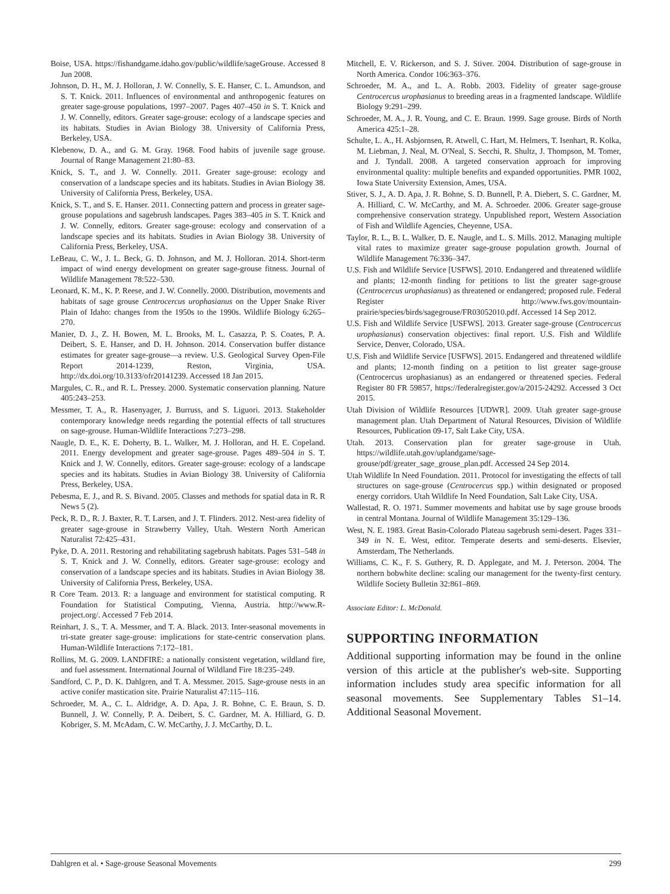Boise, USA. https://fishandgame.idaho.gov/public/wildlife/sageGrouse. Accessed 8 Jun 2008.
Johnson, D. H., M. J. Holloran, J. W. Connelly, S. E. Hanser, C. L. Amundson, and S. T. Knick. 2011. Influences of environmental and anthropogenic features on greater sage-grouse populations, 1997–2007. Pages 407–450 in S. T. Knick and J. W. Connelly, editors. Greater sage-grouse: ecology of a landscape species and its habitats. Studies in Avian Biology 38. University of California Press, Berkeley, USA.
Klebenow, D. A., and G. M. Gray. 1968. Food habits of juvenile sage grouse. Journal of Range Management 21:80–83.
Knick, S. T., and J. W. Connelly. 2011. Greater sage-grouse: ecology and conservation of a landscape species and its habitats. Studies in Avian Biology 38. University of California Press, Berkeley, USA.
Knick, S. T., and S. E. Hanser. 2011. Connecting pattern and process in greater sage-grouse populations and sagebrush landscapes. Pages 383–405 in S. T. Knick and J. W. Connelly, editors. Greater sage-grouse: ecology and conservation of a landscape species and its habitats. Studies in Avian Biology 38. University of California Press, Berkeley, USA.
LeBeau, C. W., J. L. Beck, G. D. Johnson, and M. J. Holloran. 2014. Short-term impact of wind energy development on greater sage-grouse fitness. Journal of Wildlife Management 78:522–530.
Leonard, K. M., K. P. Reese, and J. W. Connelly. 2000. Distribution, movements and habitats of sage grouse Centrocercus urophasianus on the Upper Snake River Plain of Idaho: changes from the 1950s to the 1990s. Wildlife Biology 6:265–270.
Manier, D. J., Z. H. Bowen, M. L. Brooks, M. L. Casazza, P. S. Coates, P. A. Deibert, S. E. Hanser, and D. H. Johnson. 2014. Conservation buffer distance estimates for greater sage-grouse—a review. U.S. Geological Survey Open-File Report 2014-1239, Reston, Virginia, USA. http://dx.doi.org/10.3133/ofr20141239. Accessed 18 Jan 2015.
Margules, C. R., and R. L. Pressey. 2000. Systematic conservation planning. Nature 405:243–253.
Messmer, T. A., R. Hasenyager, J. Burruss, and S. Liguori. 2013. Stakeholder contemporary knowledge needs regarding the potential effects of tall structures on sage-grouse. Human-Wildlife Interactions 7:273–298.
Naugle, D. E., K. E. Doherty, B. L. Walker, M. J. Holloran, and H. E. Copeland. 2011. Energy development and greater sage-grouse. Pages 489–504 in S. T. Knick and J. W. Connelly, editors. Greater sage-grouse: ecology of a landscape species and its habitats. Studies in Avian Biology 38. University of California Press, Berkeley, USA.
Pebesma, E. J., and R. S. Bivand. 2005. Classes and methods for spatial data in R. R News 5 (2).
Peck, R. D., R. J. Baxter, R. T. Larsen, and J. T. Flinders. 2012. Nest-area fidelity of greater sage-grouse in Strawberry Valley, Utah. Western North American Naturalist 72:425–431.
Pyke, D. A. 2011. Restoring and rehabilitating sagebrush habitats. Pages 531–548 in S. T. Knick and J. W. Connelly, editors. Greater sage-grouse: ecology and conservation of a landscape species and its habitats. Studies in Avian Biology 38. University of California Press, Berkeley, USA.
R Core Team. 2013. R: a language and environment for statistical computing. R Foundation for Statistical Computing, Vienna, Austria. http://www.R-project.org/. Accessed 7 Feb 2014.
Reinhart, J. S., T. A. Messmer, and T. A. Black. 2013. Inter-seasonal movements in tri-state greater sage-grouse: implications for state-centric conservation plans. Human-Wildlife Interactions 7:172–181.
Rollins, M. G. 2009. LANDFIRE: a nationally consistent vegetation, wildland fire, and fuel assessment. International Journal of Wildland Fire 18:235–249.
Sandford, C. P., D. K. Dahlgren, and T. A. Messmer. 2015. Sage-grouse nests in an active conifer mastication site. Prairie Naturalist 47:115–116.
Schroeder, M. A., C. L. Aldridge, A. D. Apa, J. R. Bohne, C. E. Braun, S. D. Bunnell, J. W. Connelly, P. A. Deibert, S. C. Gardner, M. A. Hilliard, G. D. Kobriger, S. M. McAdam, C. W. McCarthy, J. J. McCarthy, D. L.
Mitchell, E. V. Rickerson, and S. J. Stiver. 2004. Distribution of sage-grouse in North America. Condor 106:363–376.
Schroeder, M. A., and L. A. Robb. 2003. Fidelity of greater sage-grouse Centrocercus urophasianus to breeding areas in a fragmented landscape. Wildlife Biology 9:291–299.
Schroeder, M. A., J. R. Young, and C. E. Braun. 1999. Sage grouse. Birds of North America 425:1–28.
Schulte, L. A., H. Asbjornsen, R. Atwell, C. Hart, M. Helmers, T. Isenhart, R. Kolka, M. Liebman, J. Neal, M. O'Neal, S. Secchi, R. Shultz, J. Thompson, M. Tomer, and J. Tyndall. 2008. A targeted conservation approach for improving environmental quality: multiple benefits and expanded opportunities. PMR 1002, Iowa State University Extension, Ames, USA.
Stiver, S. J., A. D. Apa, J. R. Bohne, S. D. Bunnell, P. A. Diebert, S. C. Gardner, M. A. Hilliard, C. W. McCarthy, and M. A. Schroeder. 2006. Greater sage-grouse comprehensive conservation strategy. Unpublished report, Western Association of Fish and Wildlife Agencies, Cheyenne, USA.
Taylor, R. L., B. L. Walker, D. E. Naugle, and L. S. Mills. 2012. Managing multiple vital rates to maximize greater sage-grouse population growth. Journal of Wildlife Management 76:336–347.
U.S. Fish and Wildlife Service [USFWS]. 2010. Endangered and threatened wildlife and plants; 12-month finding for petitions to list the greater sage-grouse (Centrocercus urophasianus) as threatened or endangered; proposed rule. Federal Register http://www.fws.gov/mountain-prairie/species/birds/sagegrouse/FR03052010.pdf. Accessed 14 Sep 2012.
U.S. Fish and Wildlife Service [USFWS]. 2013. Greater sage-grouse (Centrocercus urophasianus) conservation objectives: final report. U.S. Fish and Wildlife Service, Denver, Colorado, USA.
U.S. Fish and Wildlife Service [USFWS]. 2015. Endangered and threatened wildlife and plants; 12-month finding on a petition to list greater sage-grouse (Centrocercus urophasianus) as an endangered or threatened species. Federal Register 80 FR 59857, https://federalregister.gov/a/2015-24292. Accessed 3 Oct 2015.
Utah Division of Wildlife Resources [UDWR]. 2009. Utah greater sage-grouse management plan. Utah Department of Natural Resources, Division of Wildlife Resources, Publication 09-17, Salt Lake City, USA.
Utah. 2013. Conservation plan for greater sage-grouse in Utah. https://wildlife.utah.gov/uplandgame/sage-grouse/pdf/greater_sage_grouse_plan.pdf. Accessed 24 Sep 2014.
Utah Wildlife In Need Foundation. 2011. Protocol for investigating the effects of tall structures on sage-grouse (Centrocercus spp.) within designated or proposed energy corridors. Utah Wildlife In Need Foundation, Salt Lake City, USA.
Wallestad, R. O. 1971. Summer movements and habitat use by sage grouse broods in central Montana. Journal of Wildlife Management 35:129–136.
West, N. E. 1983. Great Basin-Colorado Plateau sagebrush semi-desert. Pages 331–349 in N. E. West, editor. Temperate deserts and semi-deserts. Elsevier, Amsterdam, The Netherlands.
Williams, C. K., F. S. Guthery, R. D. Applegate, and M. J. Peterson. 2004. The northern bobwhite decline: scaling our management for the twenty-first century. Wildlife Society Bulletin 32:861–869.
Associate Editor: L. McDonald.
SUPPORTING INFORMATION
Additional supporting information may be found in the online version of this article at the publisher's web-site. Supporting information includes study area specific information for all seasonal movements. See Supplementary Tables S1–14. Additional Seasonal Movement.
Dahlgren et al. • Sage-grouse Seasonal Movements 299